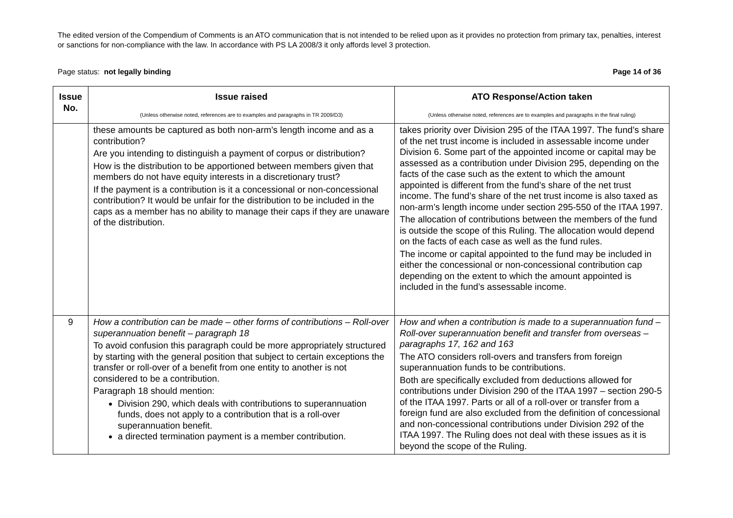The edited version of the Compendium of Comments is an ATO communication that is not intended to be relied upon as it provides no protection from primary tax, penalties, interest or sanctions for non-compliance with the law. In accordance with PS LA 2008/3 it only affords level 3 protection.
Page status: not legally binding Page 14 of 36
| Issue No. | Issue raised (Unless otherwise noted, references are to examples and paragraphs in TR 2009/D3) | ATO Response/Action taken (Unless otherwise noted, references are to examples and paragraphs in the final ruling) |
| --- | --- | --- |
| | these amounts be captured as both non-arm’s length income and as a contribution? Are you intending to distinguish a payment of corpus or distribution? How is the distribution to be apportioned between members given that members do not have equity interests in a discretionary trust? If the payment is a contribution is it a concessional or non-concessional contribution? It would be unfair for the distribution to be included in the caps as a member has no ability to manage their caps if they are unaware of the distribution. | takes priority over Division 295 of the ITAA 1997. The fund’s share of the net trust income is included in assessable income under Division 6. Some part of the appointed income or capital may be assessed as a contribution under Division 295, depending on the facts of the case such as the extent to which the amount appointed is different from the fund’s share of the net trust income. The fund’s share of the net trust income is also taxed as non-arm’s length income under section 295-550 of the ITAA 1997. The allocation of contributions between the members of the fund is outside the scope of this Ruling. The allocation would depend on the facts of each case as well as the fund rules. The income or capital appointed to the fund may be included in either the concessional or non-concessional contribution cap depending on the extent to which the amount appointed is included in the fund’s assessable income. |
| 9 | How a contribution can be made – other forms of contributions – Roll-over superannuation benefit – paragraph 18 To avoid confusion this paragraph could be more appropriately structured by starting with the general position that subject to certain exceptions the transfer or roll-over of a benefit from one entity to another is not considered to be a contribution. Paragraph 18 should mention: Division 290, which deals with contributions to superannuation funds, does not apply to a contribution that is a roll-over superannuation benefit. a directed termination payment is a member contribution. | How and when a contribution is made to a superannuation fund – Roll-over superannuation benefit and transfer from overseas – paragraphs 17, 162 and 163 The ATO considers roll-overs and transfers from foreign superannuation funds to be contributions. Both are specifically excluded from deductions allowed for contributions under Division 290 of the ITAA 1997 – section 290-5 of the ITAA 1997. Parts or all of a roll-over or transfer from a foreign fund are also excluded from the definition of concessional and non-concessional contributions under Division 292 of the ITAA 1997. The Ruling does not deal with these issues as it is beyond the scope of the Ruling. |